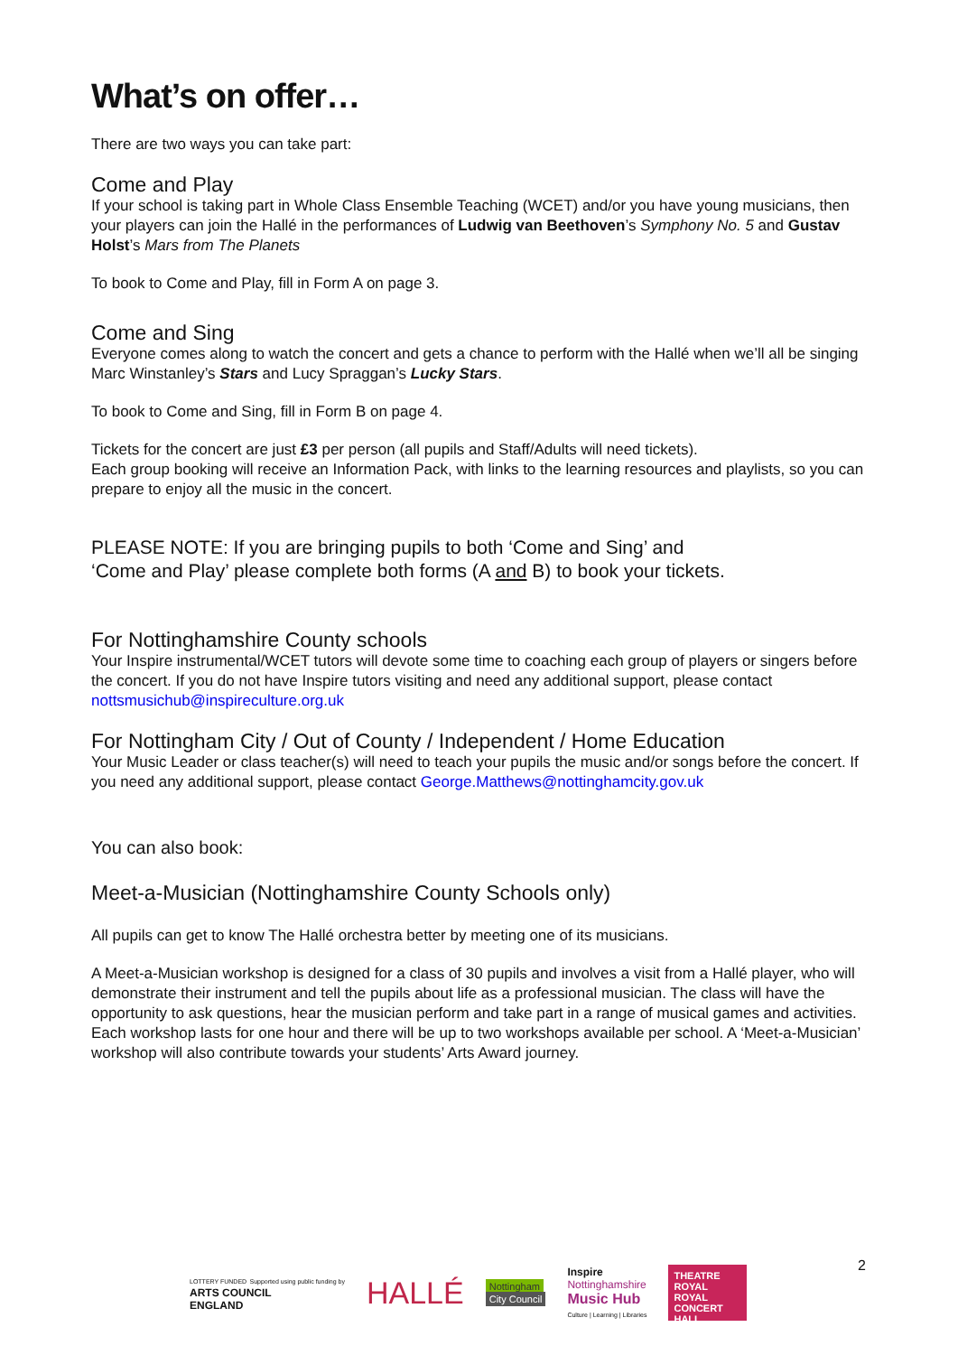What’s on offer…
There are two ways you can take part:
Come and Play
If your school is taking part in Whole Class Ensemble Teaching (WCET) and/or you have young musicians, then your players can join the Hallé in the performances of Ludwig van Beethoven’s Symphony No. 5 and Gustav Holst’s Mars from The Planets
To book to Come and Play, fill in Form A on page 3.
Come and Sing
Everyone comes along to watch the concert and gets a chance to perform with the Hallé when we’ll all be singing Marc Winstanley’s Stars and Lucy Spraggan’s Lucky Stars.
To book to Come and Sing, fill in Form B on page 4.
Tickets for the concert are just £3 per person (all pupils and Staff/Adults will need tickets).
Each group booking will receive an Information Pack, with links to the learning resources and playlists, so you can prepare to enjoy all the music in the concert.
PLEASE NOTE: If you are bringing pupils to both ‘Come and Sing’ and
‘Come and Play’ please complete both forms (A and B) to book your tickets.
For Nottinghamshire County schools
Your Inspire instrumental/WCET tutors will devote some time to coaching each group of players or singers before the concert. If you do not have Inspire tutors visiting and need any additional support, please contact nottsmusichub@inspireculture.org.uk
For Nottingham City / Out of County / Independent / Home Education
Your Music Leader or class teacher(s) will need to teach your pupils the music and/or songs before the concert. If you need any additional support, please contact George.Matthews@nottinghamcity.gov.uk
You can also book:
Meet-a-Musician (Nottinghamshire County Schools only)
All pupils can get to know The Hallé orchestra better by meeting one of its musicians.
A Meet-a-Musician workshop is designed for a class of 30 pupils and involves a visit from a Hallé player, who will demonstrate their instrument and tell the pupils about life as a professional musician. The class will have the opportunity to ask questions, hear the musician perform and take part in a range of musical games and activities. Each workshop lasts for one hour and there will be up to two workshops available per school. A ‘Meet-a-Musician’ workshop will also contribute towards your students’ Arts Award journey.
2
LOTTERY FUNDED Supported using public funding by
ARTS COUNCIL
ENGLAND
HALLÉ
Nottingham
City Council
Inspire
Nottinghamshire
Music Hub
Culture | Learning | Libraries
THEATRE ROYAL ROYAL CONCERT HALL